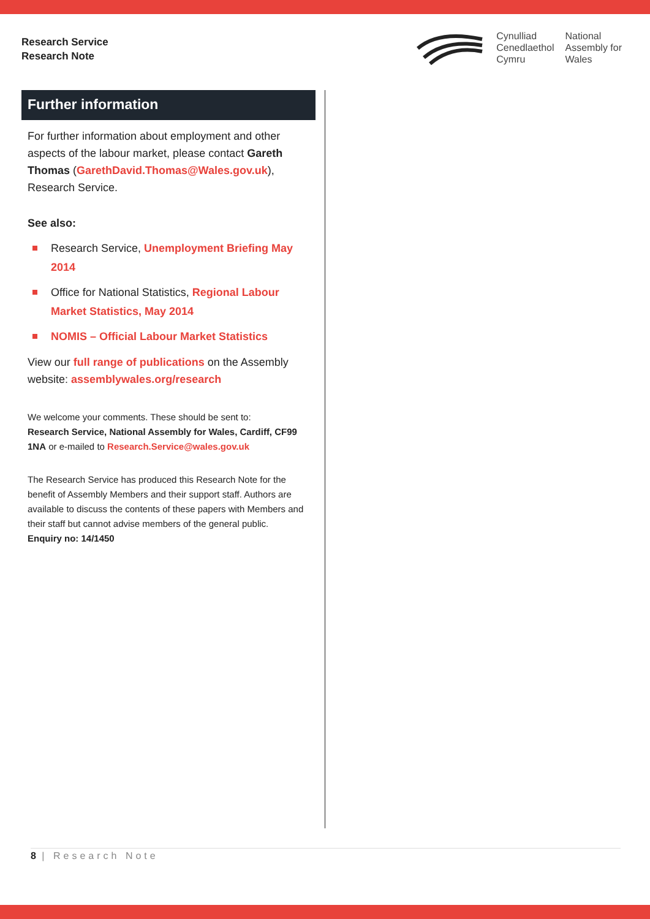Research Service
Research Note
Cynulliad
Cenedlaethol
Cymru
National
Assembly for
Wales
Further information
For further information about employment and other aspects of the labour market, please contact Gareth Thomas (GarethDavid.Thomas@Wales.gov.uk), Research Service.
See also:
Research Service, Unemployment Briefing May 2014
Office for National Statistics, Regional Labour Market Statistics, May 2014
NOMIS – Official Labour Market Statistics
View our full range of publications on the Assembly website: assemblywales.org/research
We welcome your comments. These should be sent to:
Research Service, National Assembly for Wales, Cardiff, CF99 1NA or e-mailed to Research.Service@wales.gov.uk
The Research Service has produced this Research Note for the benefit of Assembly Members and their support staff. Authors are available to discuss the contents of these papers with Members and their staff but cannot advise members of the general public.
Enquiry no: 14/1450
8 | Research Note